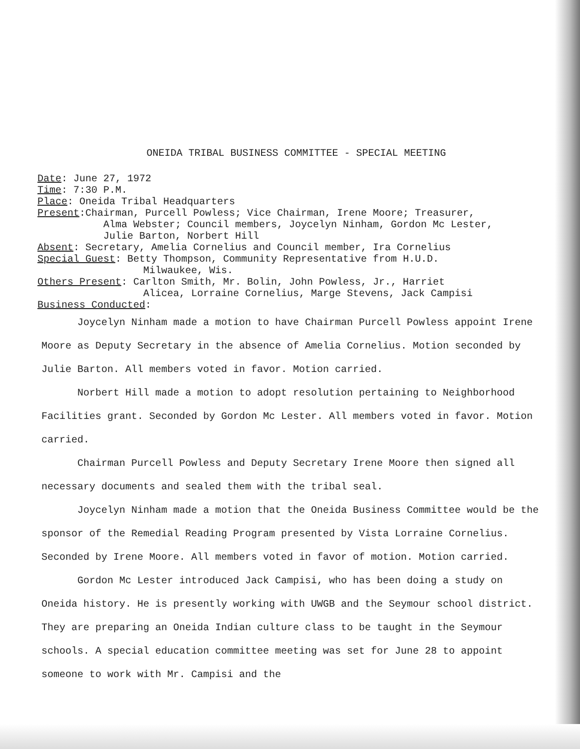ONEIDA TRIBAL BUSINESS COMMITTEE - SPECIAL MEETING
Date: June 27, 1972
Time: 7:30 P.M.
Place: Oneida Tribal Headquarters
Present:Chairman, Purcell Powless; Vice Chairman, Irene Moore; Treasurer,
Alma Webster; Council members, Joycelyn Ninham, Gordon Mc Lester,
Julie Barton, Norbert Hill
Absent: Secretary, Amelia Cornelius and Council member, Ira Cornelius
Special Guest: Betty Thompson, Community Representative from H.U.D.
Milwaukee, Wis.
Others Present: Carlton Smith, Mr. Bolin, John Powless, Jr., Harriet
Alicea, Lorraine Cornelius, Marge Stevens, Jack Campisi
Business Conducted:
Joycelyn Ninham made a motion to have Chairman Purcell Powless appoint Irene Moore as Deputy Secretary in the absence of Amelia Cornelius. Motion seconded by Julie Barton. All members voted in favor. Motion carried.
Norbert Hill made a motion to adopt resolution pertaining to Neighborhood Facilities grant. Seconded by Gordon Mc Lester. All members voted in favor. Motion carried.
Chairman Purcell Powless and Deputy Secretary Irene Moore then signed all necessary documents and sealed them with the tribal seal.
Joycelyn Ninham made a motion that the Oneida Business Committee would be the sponsor of the Remedial Reading Program presented by Vista Lorraine Cornelius. Seconded by Irene Moore. All members voted in favor of motion. Motion carried.
Gordon Mc Lester introduced Jack Campisi, who has been doing a study on Oneida history. He is presently working with UWGB and the Seymour school district. They are preparing an Oneida Indian culture class to be taught in the Seymour schools. A special education committee meeting was set for June 28 to appoint someone to work with Mr. Campisi and the